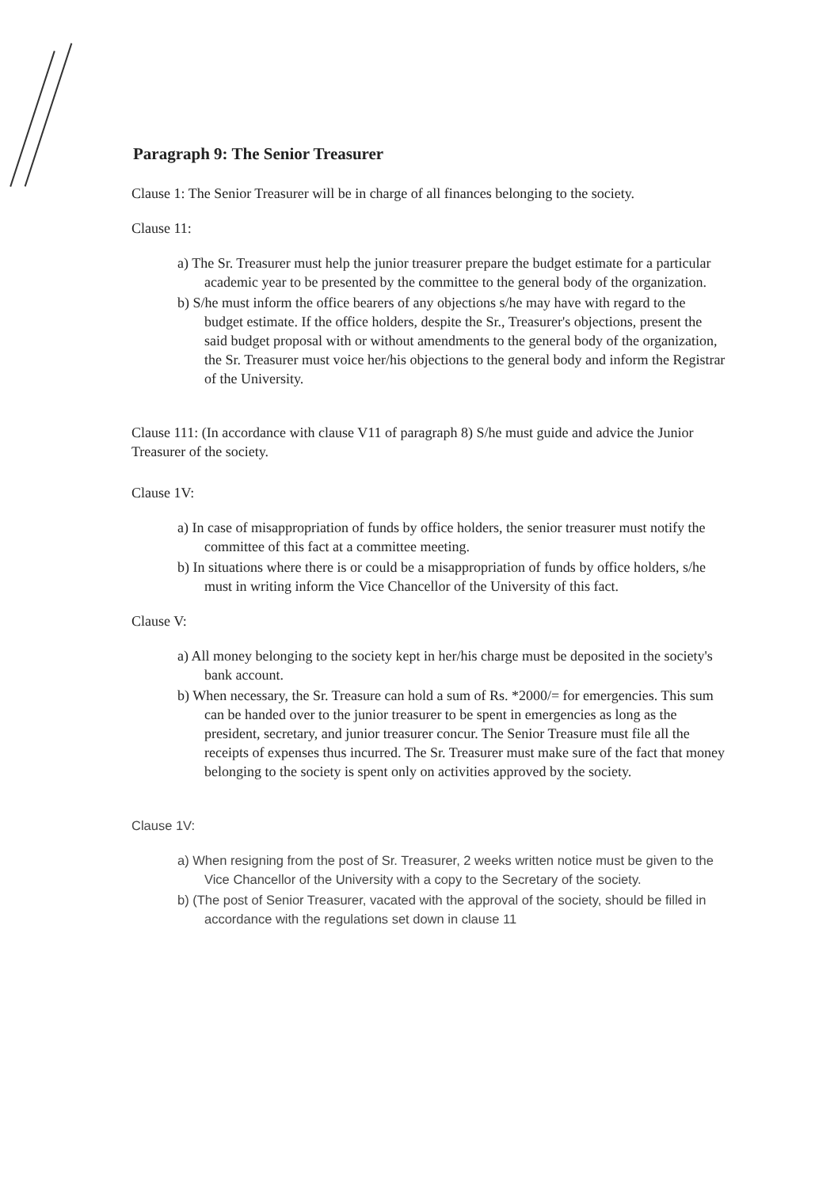Paragraph 9: The Senior Treasurer
Clause 1: The Senior Treasurer will be in charge of all finances belonging to the society.
Clause 11:
a) The Sr. Treasurer must help the junior treasurer prepare the budget estimate for a particular academic year to be presented by the committee to the general body of the organization.
b) S/he must inform the office bearers of any objections s/he may have with regard to the budget estimate. If the office holders, despite the Sr., Treasurer's objections, present the said budget proposal with or without amendments to the general body of the organization, the Sr. Treasurer must voice her/his objections to the general body and inform the Registrar of the University.
Clause 111: (In accordance with clause V11 of paragraph 8) S/he must guide and advice the Junior Treasurer of the society.
Clause 1V:
a) In case of misappropriation of funds by office holders, the senior treasurer must notify the committee of this fact at a committee meeting.
b) In situations where there is or could be a misappropriation of funds by office holders, s/he must in writing inform the Vice Chancellor of the University of this fact.
Clause V:
a) All money belonging to the society kept in her/his charge must be deposited in the society's bank account.
b) When necessary, the Sr. Treasure can hold a sum of Rs. *2000/= for emergencies. This sum can be handed over to the junior treasurer to be spent in emergencies as long as the president, secretary, and junior treasurer concur. The Senior Treasure must file all the receipts of expenses thus incurred. The Sr. Treasurer must make sure of the fact that money belonging to the society is spent only on activities approved by the society.
Clause 1V:
a) When resigning from the post of Sr. Treasurer, 2 weeks written notice must be given to the Vice Chancellor of the University with a copy to the Secretary of the society.
b) (The post of Senior Treasurer, vacated with the approval of the society, should be filled in accordance with the regulations set down in clause 11